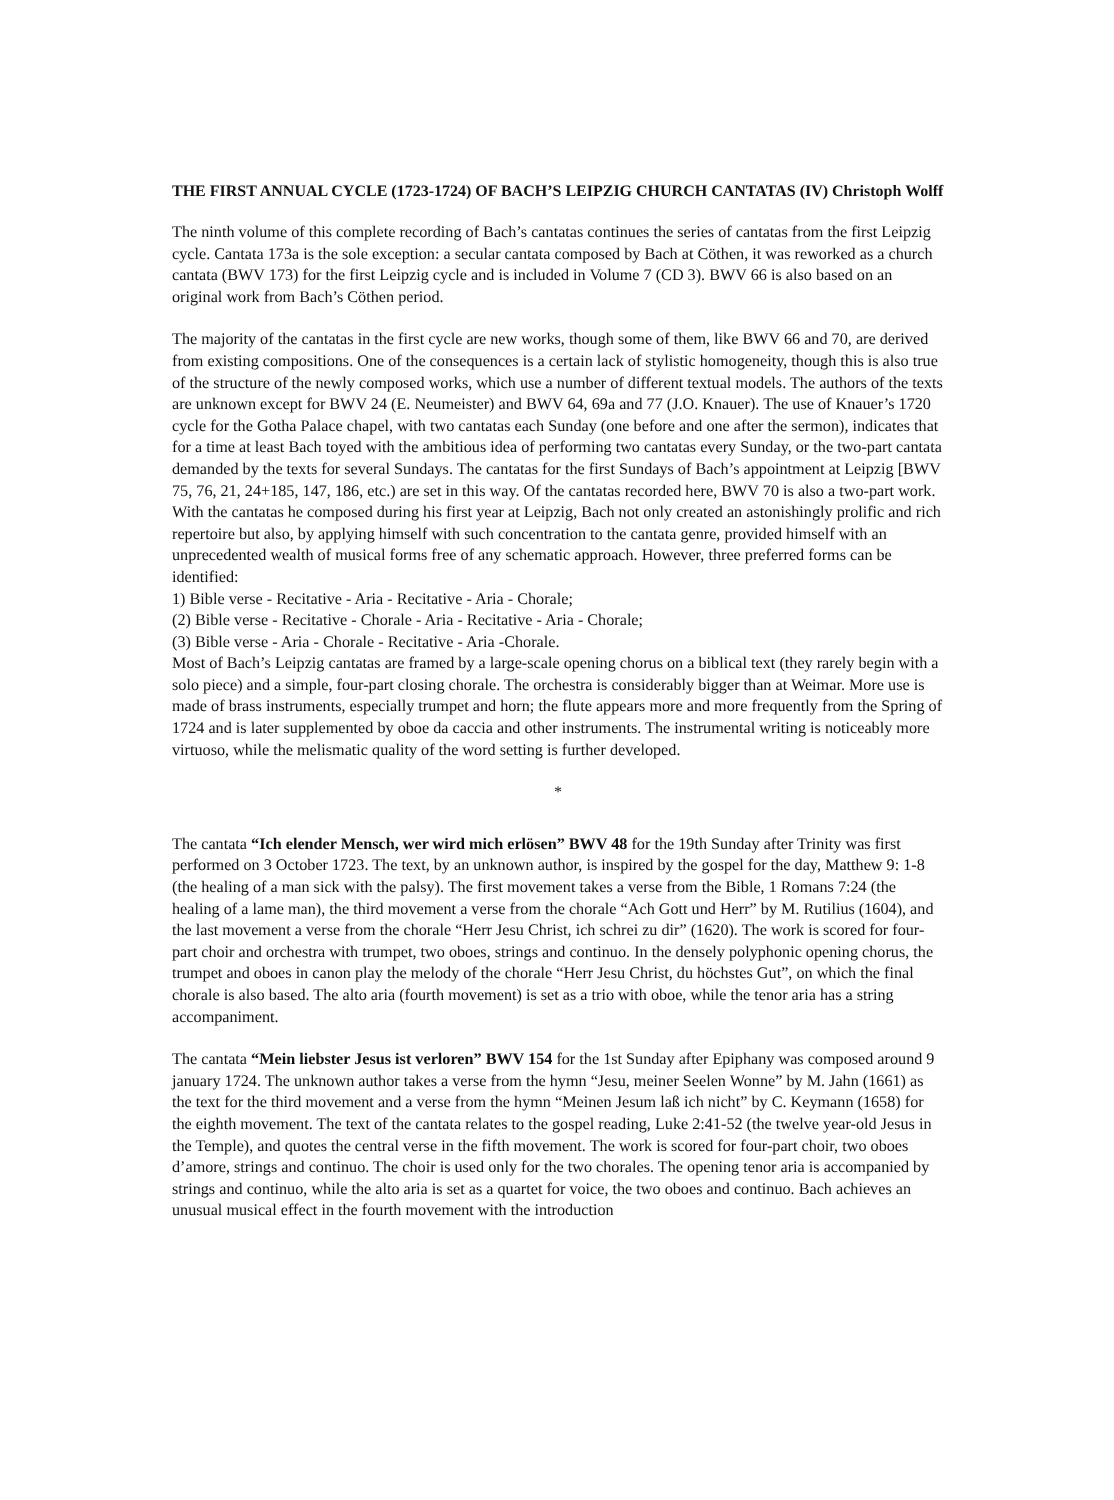THE FIRST ANNUAL CYCLE (1723-1724) OF BACH’S LEIPZIG CHURCH CANTATAS (IV) Christoph Wolff
The ninth volume of this complete recording of Bach’s cantatas continues the series of cantatas from the first Leipzig cycle. Cantata 173a is the sole exception: a secular cantata composed by Bach at Cöthen, it was reworked as a church cantata (BWV 173) for the first Leipzig cycle and is included in Volume 7 (CD 3). BWV 66 is also based on an original work from Bach’s Cöthen period.
The majority of the cantatas in the first cycle are new works, though some of them, like BWV 66 and 70, are derived from existing compositions. One of the consequences is a certain lack of stylistic homogeneity, though this is also true of the structure of the newly composed works, which use a number of different textual models. The authors of the texts are unknown except for BWV 24 (E. Neumeister) and BWV 64, 69a and 77 (J.O. Knauer). The use of Knauer’s 1720 cycle for the Gotha Palace chapel, with two cantatas each Sunday (one before and one after the sermon), indicates that for a time at least Bach toyed with the ambitious idea of performing two cantatas every Sunday, or the two-part cantata demanded by the texts for several Sundays. The cantatas for the first Sundays of Bach’s appointment at Leipzig [BWV 75, 76, 21, 24+185, 147, 186, etc.) are set in this way. Of the cantatas recorded here, BWV 70 is also a two-part work.
With the cantatas he composed during his first year at Leipzig, Bach not only created an astonishingly prolific and rich repertoire but also, by applying himself with such concentration to the cantata genre, provided himself with an unprecedented wealth of musical forms free of any schematic approach. However, three preferred forms can be identified:
1) Bible verse - Recitative - Aria - Recitative - Aria - Chorale;
(2) Bible verse - Recitative - Chorale - Aria - Recitative - Aria - Chorale;
(3) Bible verse - Aria - Chorale - Recitative - Aria -Chorale.
Most of Bach’s Leipzig cantatas are framed by a large-scale opening chorus on a biblical text (they rarely begin with a solo piece) and a simple, four-part closing chorale. The orchestra is considerably bigger than at Weimar. More use is made of brass instruments, especially trumpet and horn; the flute appears more and more frequently from the Spring of 1724 and is later supplemented by oboe da caccia and other instruments. The instrumental writing is noticeably more virtuoso, while the melismatic quality of the word setting is further developed.
*
The cantata “Ich elender Mensch, wer wird mich erlösen” BWV 48 for the 19th Sunday after Trinity was first performed on 3 October 1723. The text, by an unknown author, is inspired by the gospel for the day, Matthew 9: 1-8 (the healing of a man sick with the palsy). The first movement takes a verse from the Bible, 1 Romans 7:24 (the healing of a lame man), the third movement a verse from the chorale “Ach Gott und Herr” by M. Rutilius (1604), and the last movement a verse from the chorale “Herr Jesu Christ, ich schrei zu dir” (1620). The work is scored for four-part choir and orchestra with trumpet, two oboes, strings and continuo. In the densely polyphonic opening chorus, the trumpet and oboes in canon play the melody of the chorale “Herr Jesu Christ, du höchstes Gut”, on which the final chorale is also based. The alto aria (fourth movement) is set as a trio with oboe, while the tenor aria has a string accompaniment.
The cantata “Mein liebster Jesus ist verloren” BWV 154 for the 1st Sunday after Epiphany was composed around 9 january 1724. The unknown author takes a verse from the hymn “Jesu, meiner Seelen Wonne” by M. Jahn (1661) as the text for the third movement and a verse from the hymn “Meinen Jesum laß ich nicht” by C. Keymann (1658) for the eighth movement. The text of the cantata relates to the gospel reading, Luke 2:41-52 (the twelve year-old Jesus in the Temple), and quotes the central verse in the fifth movement. The work is scored for four-part choir, two oboes d’amore, strings and continuo. The choir is used only for the two chorales. The opening tenor aria is accompanied by strings and continuo, while the alto aria is set as a quartet for voice, the two oboes and continuo. Bach achieves an unusual musical effect in the fourth movement with the introduction